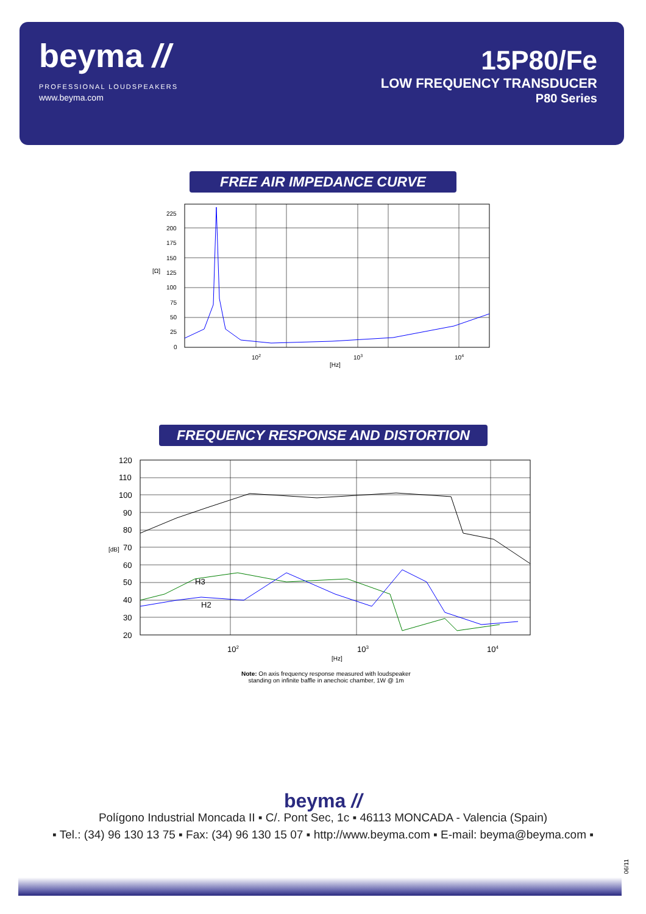beyma //
PROFESSIONAL LOUDSPEAKERS
www.beyma.com
15P80/Fe
LOW FREQUENCY TRANSDUCER
P80 Series
FREE AIR IMPEDANCE CURVE
225
200
175
150
125
100
75
50
25
0
[Ω]
102
103
104
[Hz]
FREQUENCY RESPONSE AND DISTORTION
H3
H2
120
110
100
90
80
70
60
50
40
30
20
[dB]
102
103
104
[Hz]
Note: On axis frequency response measured with loudspeaker
standing on infinite baffle in anechoic chamber, 1W @ 1m
beyma //
Polígono Industrial Moncada II ▪ C/. Pont Sec, 1c ▪ 46113 MONCADA - Valencia (Spain)
▪ Tel.: (34) 96 130 13 75 ▪ Fax: (34) 96 130 15 07 ▪ http://www.beyma.com ▪ E-mail: beyma@beyma.com ▪
06/11